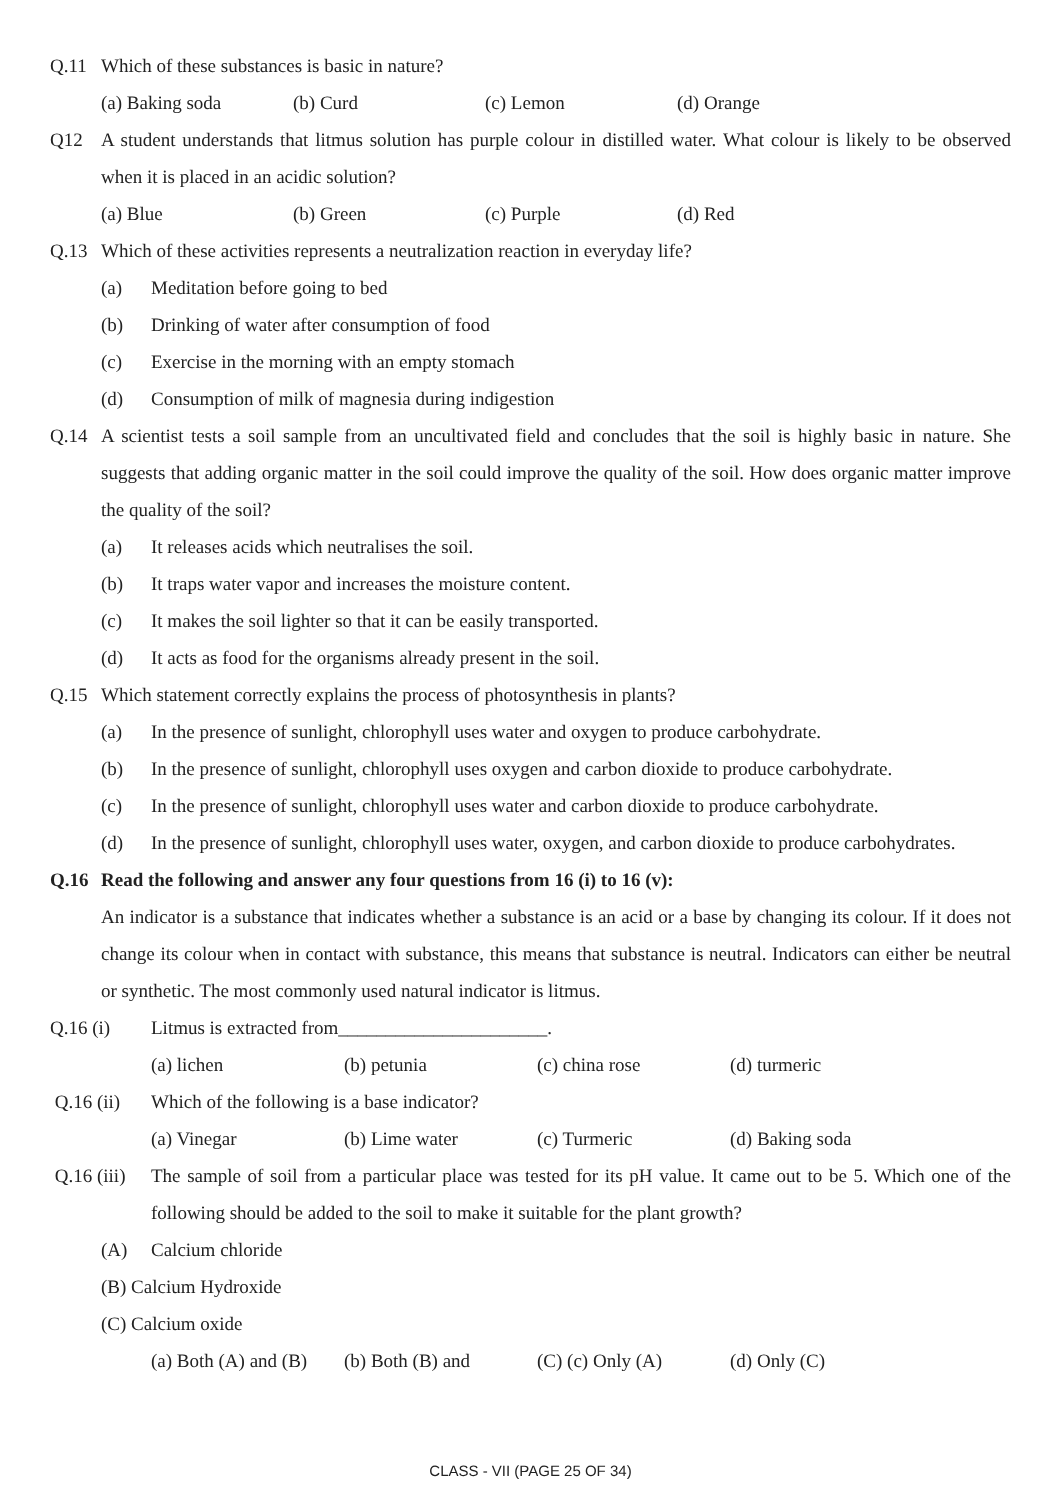Q.11 Which of these substances is basic in nature?
(a) Baking soda (b) Curd (c) Lemon (d) Orange
Q12 A student understands that litmus solution has purple colour in distilled water. What colour is likely to be observed when it is placed in an acidic solution?
(a) Blue (b) Green (c) Purple (d) Red
Q.13 Which of these activities represents a neutralization reaction in everyday life?
(a) Meditation before going to bed
(b) Drinking of water after consumption of food
(c) Exercise in the morning with an empty stomach
(d) Consumption of milk of magnesia during indigestion
Q.14 A scientist tests a soil sample from an uncultivated field and concludes that the soil is highly basic in nature. She suggests that adding organic matter in the soil could improve the quality of the soil. How does organic matter improve the quality of the soil?
(a) It releases acids which neutralises the soil.
(b) It traps water vapor and increases the moisture content.
(c) It makes the soil lighter so that it can be easily transported.
(d) It acts as food for the organisms already present in the soil.
Q.15 Which statement correctly explains the process of photosynthesis in plants?
(a) In the presence of sunlight, chlorophyll uses water and oxygen to produce carbohydrate.
(b) In the presence of sunlight, chlorophyll uses oxygen and carbon dioxide to produce carbohydrate.
(c) In the presence of sunlight, chlorophyll uses water and carbon dioxide to produce carbohydrate.
(d) In the presence of sunlight, chlorophyll uses water, oxygen, and carbon dioxide to produce carbohydrates.
Q.16 Read the following and answer any four questions from 16 (i) to 16 (v):
An indicator is a substance that indicates whether a substance is an acid or a base by changing its colour. If it does not change its colour when in contact with substance, this means that substance is neutral. Indicators can either be neutral or synthetic. The most commonly used natural indicator is litmus.
Q.16 (i) Litmus is extracted from______________________.
(a) lichen (b) petunia (c) china rose (d) turmeric
Q.16 (ii)
Which of the following is a base indicator?
(a) Vinegar (b) Lime water (c) Turmeric (d) Baking soda
Q.16 (iii)
The sample of soil from a particular place was tested for its pH value. It came out to be 5. Which one of the following should be added to the soil to make it suitable for the plant growth?
(A) Calcium chloride
(B) Calcium Hydroxide
(C) Calcium oxide
(a) Both (A) and (B) (b) Both (B) and (C) (c) Only (A) (d) Only (C)
CLASS - VII (PAGE 25 OF 34)